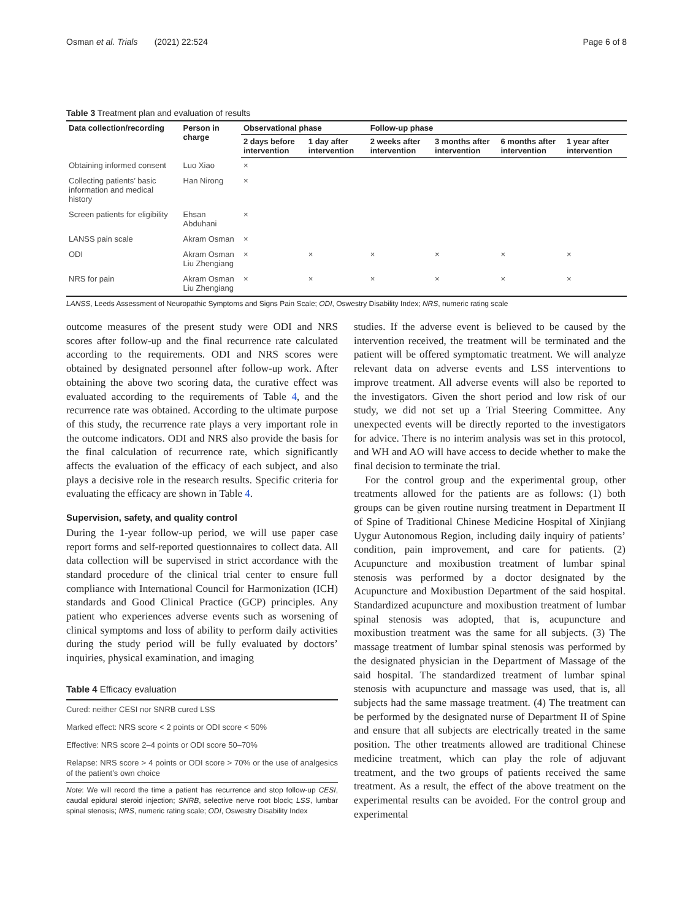Osman et al. Trials (2021) 22:524 Page 6 of 8
Table 3 Treatment plan and evaluation of results
| Data collection/recording | Person in charge | Observational phase | | Follow-up phase | | | |
| --- | --- | --- | --- | --- | --- | --- | --- |
| | | 2 days before intervention | 1 day after intervention | 2 weeks after intervention | 3 months after intervention | 6 months after intervention | 1 year after intervention |
| Obtaining informed consent | Luo Xiao | × | | | | | |
| Collecting patients’ basic information and medical history | Han Nirong | × | | | | | |
| Screen patients for eligibility | Ehsan Abduhani | × | | | | | |
| LANSS pain scale | Akram Osman | × | | | | | |
| ODI | Akram Osman Liu Zhengiang | × | × | × | × | × | × |
| NRS for pain | Akram Osman Liu Zhengiang | × | × | × | × | × | × |
LANSS, Leeds Assessment of Neuropathic Symptoms and Signs Pain Scale; ODI, Oswestry Disability Index; NRS, numeric rating scale
outcome measures of the present study were ODI and NRS scores after follow-up and the final recurrence rate calculated according to the requirements. ODI and NRS scores were obtained by designated personnel after follow-up work. After obtaining the above two scoring data, the curative effect was evaluated according to the requirements of Table 4, and the recurrence rate was obtained. According to the ultimate purpose of this study, the recurrence rate plays a very important role in the outcome indicators. ODI and NRS also provide the basis for the final calculation of recurrence rate, which significantly affects the evaluation of the efficacy of each subject, and also plays a decisive role in the research results. Specific criteria for evaluating the efficacy are shown in Table 4.
Supervision, safety, and quality control
During the 1-year follow-up period, we will use paper case report forms and self-reported questionnaires to collect data. All data collection will be supervised in strict accordance with the standard procedure of the clinical trial center to ensure full compliance with International Council for Harmonization (ICH) standards and Good Clinical Practice (GCP) principles. Any patient who experiences adverse events such as worsening of clinical symptoms and loss of ability to perform daily activities during the study period will be fully evaluated by doctors’ inquiries, physical examination, and imaging
Table 4 Efficacy evaluation
| Cured: neither CESI nor SNRB cured LSS |
| Marked effect: NRS score < 2 points or ODI score < 50% |
| Effective: NRS score 2–4 points or ODI score 50–70% |
| Relapse: NRS score > 4 points or ODI score > 70% or the use of analgesics of the patient’s own choice |
Note: We will record the time a patient has recurrence and stop follow-up CESI, caudal epidural steroid injection; SNRB, selective nerve root block; LSS, lumbar spinal stenosis; NRS, numeric rating scale; ODI, Oswestry Disability Index
studies. If the adverse event is believed to be caused by the intervention received, the treatment will be terminated and the patient will be offered symptomatic treatment. We will analyze relevant data on adverse events and LSS interventions to improve treatment. All adverse events will also be reported to the investigators. Given the short period and low risk of our study, we did not set up a Trial Steering Committee. Any unexpected events will be directly reported to the investigators for advice. There is no interim analysis was set in this protocol, and WH and AO will have access to decide whether to make the final decision to terminate the trial.
For the control group and the experimental group, other treatments allowed for the patients are as follows: (1) both groups can be given routine nursing treatment in Department II of Spine of Traditional Chinese Medicine Hospital of Xinjiang Uygur Autonomous Region, including daily inquiry of patients’ condition, pain improvement, and care for patients. (2) Acupuncture and moxibustion treatment of lumbar spinal stenosis was performed by a doctor designated by the Acupuncture and Moxibustion Department of the said hospital. Standardized acupuncture and moxibustion treatment of lumbar spinal stenosis was adopted, that is, acupuncture and moxibustion treatment was the same for all subjects. (3) The massage treatment of lumbar spinal stenosis was performed by the designated physician in the Department of Massage of the said hospital. The standardized treatment of lumbar spinal stenosis with acupuncture and massage was used, that is, all subjects had the same massage treatment. (4) The treatment can be performed by the designated nurse of Department II of Spine and ensure that all subjects are electrically treated in the same position. The other treatments allowed are traditional Chinese medicine treatment, which can play the role of adjuvant treatment, and the two groups of patients received the same treatment. As a result, the effect of the above treatment on the experimental results can be avoided. For the control group and experimental